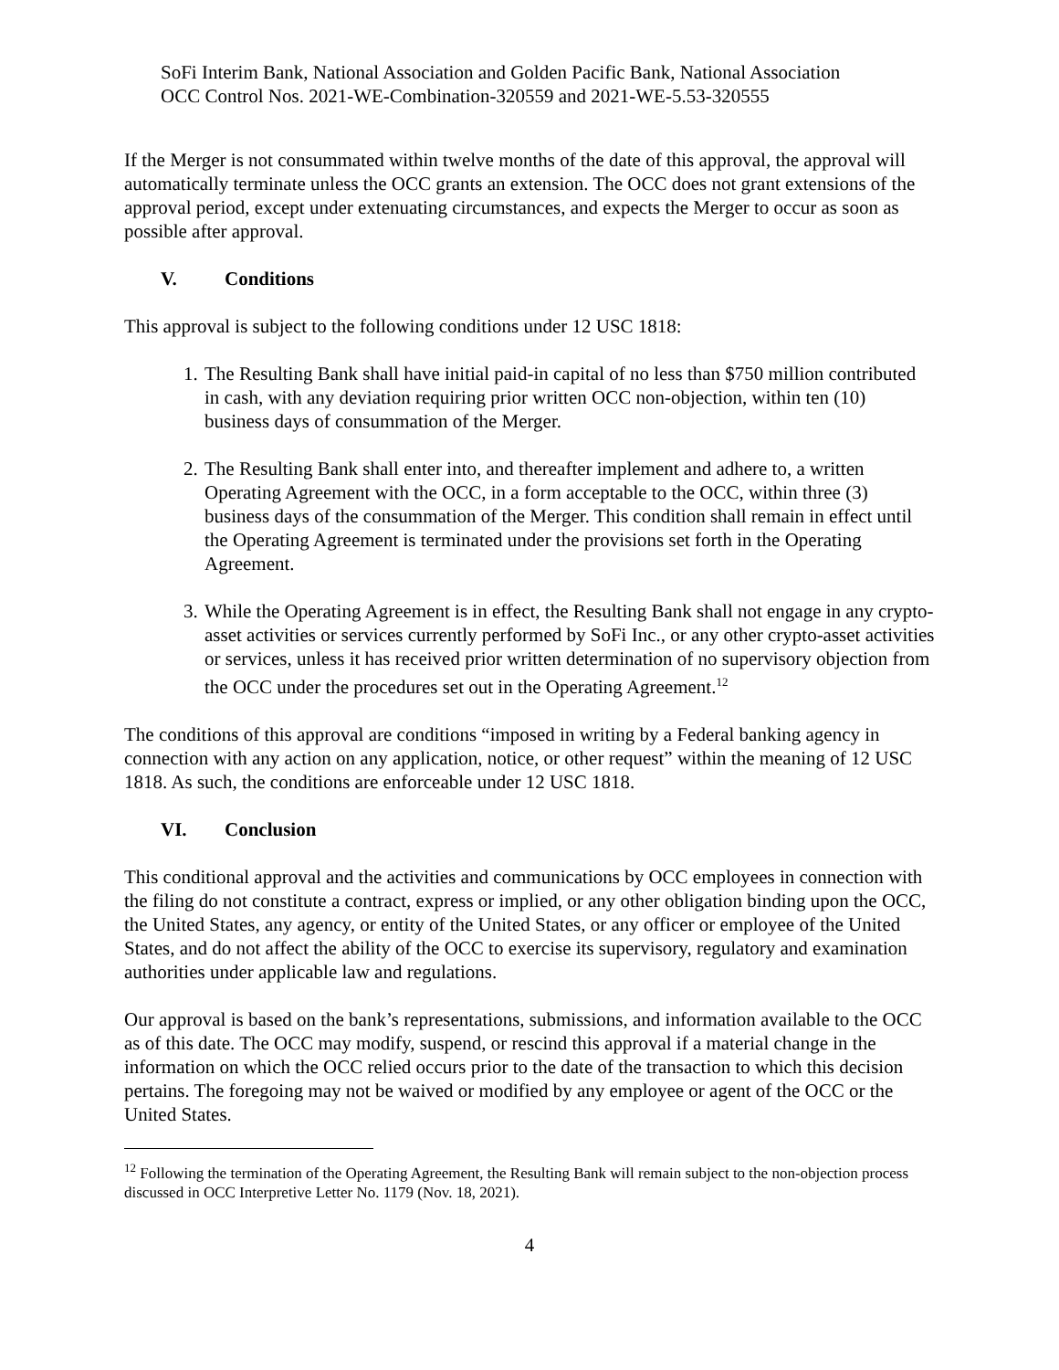SoFi Interim Bank, National Association and Golden Pacific Bank, National Association
OCC Control Nos. 2021-WE-Combination-320559 and 2021-WE-5.53-320555
If the Merger is not consummated within twelve months of the date of this approval, the approval will automatically terminate unless the OCC grants an extension. The OCC does not grant extensions of the approval period, except under extenuating circumstances, and expects the Merger to occur as soon as possible after approval.
V. Conditions
This approval is subject to the following conditions under 12 USC 1818:
1. The Resulting Bank shall have initial paid-in capital of no less than $750 million contributed in cash, with any deviation requiring prior written OCC non-objection, within ten (10) business days of consummation of the Merger.
2. The Resulting Bank shall enter into, and thereafter implement and adhere to, a written Operating Agreement with the OCC, in a form acceptable to the OCC, within three (3) business days of the consummation of the Merger. This condition shall remain in effect until the Operating Agreement is terminated under the provisions set forth in the Operating Agreement.
3. While the Operating Agreement is in effect, the Resulting Bank shall not engage in any crypto-asset activities or services currently performed by SoFi Inc., or any other crypto-asset activities or services, unless it has received prior written determination of no supervisory objection from the OCC under the procedures set out in the Operating Agreement.<sup>12</sup>
The conditions of this approval are conditions “imposed in writing by a Federal banking agency in connection with any action on any application, notice, or other request” within the meaning of 12 USC 1818. As such, the conditions are enforceable under 12 USC 1818.
VI. Conclusion
This conditional approval and the activities and communications by OCC employees in connection with the filing do not constitute a contract, express or implied, or any other obligation binding upon the OCC, the United States, any agency, or entity of the United States, or any officer or employee of the United States, and do not affect the ability of the OCC to exercise its supervisory, regulatory and examination authorities under applicable law and regulations.
Our approval is based on the bank’s representations, submissions, and information available to the OCC as of this date. The OCC may modify, suspend, or rescind this approval if a material change in the information on which the OCC relied occurs prior to the date of the transaction to which this decision pertains. The foregoing may not be waived or modified by any employee or agent of the OCC or the United States.
<sup>12</sup> Following the termination of the Operating Agreement, the Resulting Bank will remain subject to the non-objection process discussed in OCC Interpretive Letter No. 1179 (Nov. 18, 2021).
4